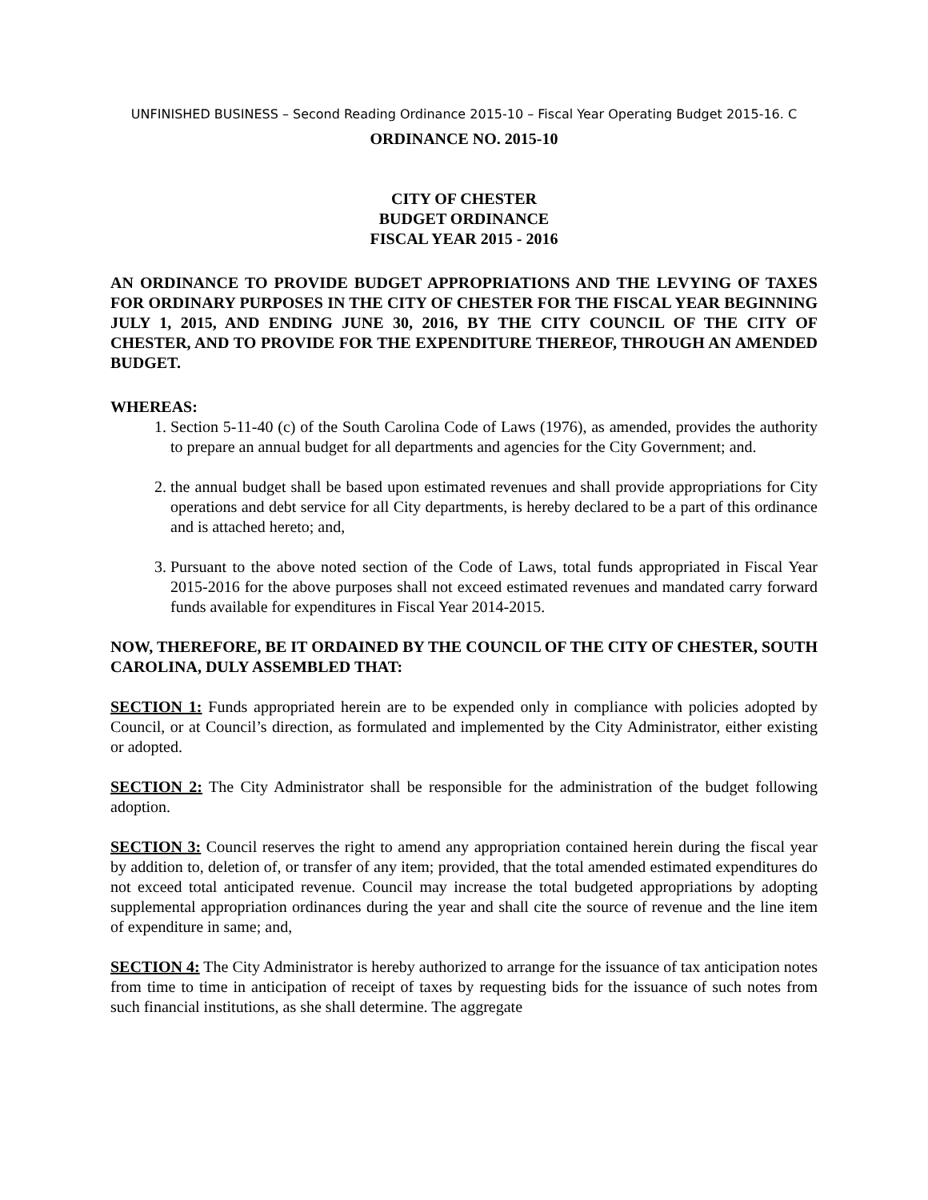UNFINISHED BUSINESS – Second Reading Ordinance 2015-10 – Fiscal Year Operating Budget 2015-16. C
ORDINANCE NO. 2015-10
CITY OF CHESTER
BUDGET ORDINANCE
FISCAL YEAR 2015 - 2016
AN ORDINANCE TO PROVIDE BUDGET APPROPRIATIONS AND THE LEVYING OF TAXES FOR ORDINARY PURPOSES IN THE CITY OF CHESTER FOR THE FISCAL YEAR BEGINNING JULY 1, 2015, AND ENDING JUNE 30, 2016, BY THE CITY COUNCIL OF THE CITY OF CHESTER, AND TO PROVIDE FOR THE EXPENDITURE THEREOF, THROUGH AN AMENDED BUDGET.
WHEREAS:
1. Section 5-11-40 (c) of the South Carolina Code of Laws (1976), as amended, provides the authority to prepare an annual budget for all departments and agencies for the City Government; and.
2. the annual budget shall be based upon estimated revenues and shall provide appropriations for City operations and debt service for all City departments, is hereby declared to be a part of this ordinance and is attached hereto; and,
3. Pursuant to the above noted section of the Code of Laws, total funds appropriated in Fiscal Year 2015-2016 for the above purposes shall not exceed estimated revenues and mandated carry forward funds available for expenditures in Fiscal Year 2014-2015.
NOW, THEREFORE, BE IT ORDAINED BY THE COUNCIL OF THE CITY OF CHESTER, SOUTH CAROLINA, DULY ASSEMBLED THAT:
SECTION 1: Funds appropriated herein are to be expended only in compliance with policies adopted by Council, or at Council’s direction, as formulated and implemented by the City Administrator, either existing or adopted.
SECTION 2: The City Administrator shall be responsible for the administration of the budget following adoption.
SECTION 3: Council reserves the right to amend any appropriation contained herein during the fiscal year by addition to, deletion of, or transfer of any item; provided, that the total amended estimated expenditures do not exceed total anticipated revenue. Council may increase the total budgeted appropriations by adopting supplemental appropriation ordinances during the year and shall cite the source of revenue and the line item of expenditure in same; and,
SECTION 4: The City Administrator is hereby authorized to arrange for the issuance of tax anticipation notes from time to time in anticipation of receipt of taxes by requesting bids for the issuance of such notes from such financial institutions, as she shall determine. The aggregate